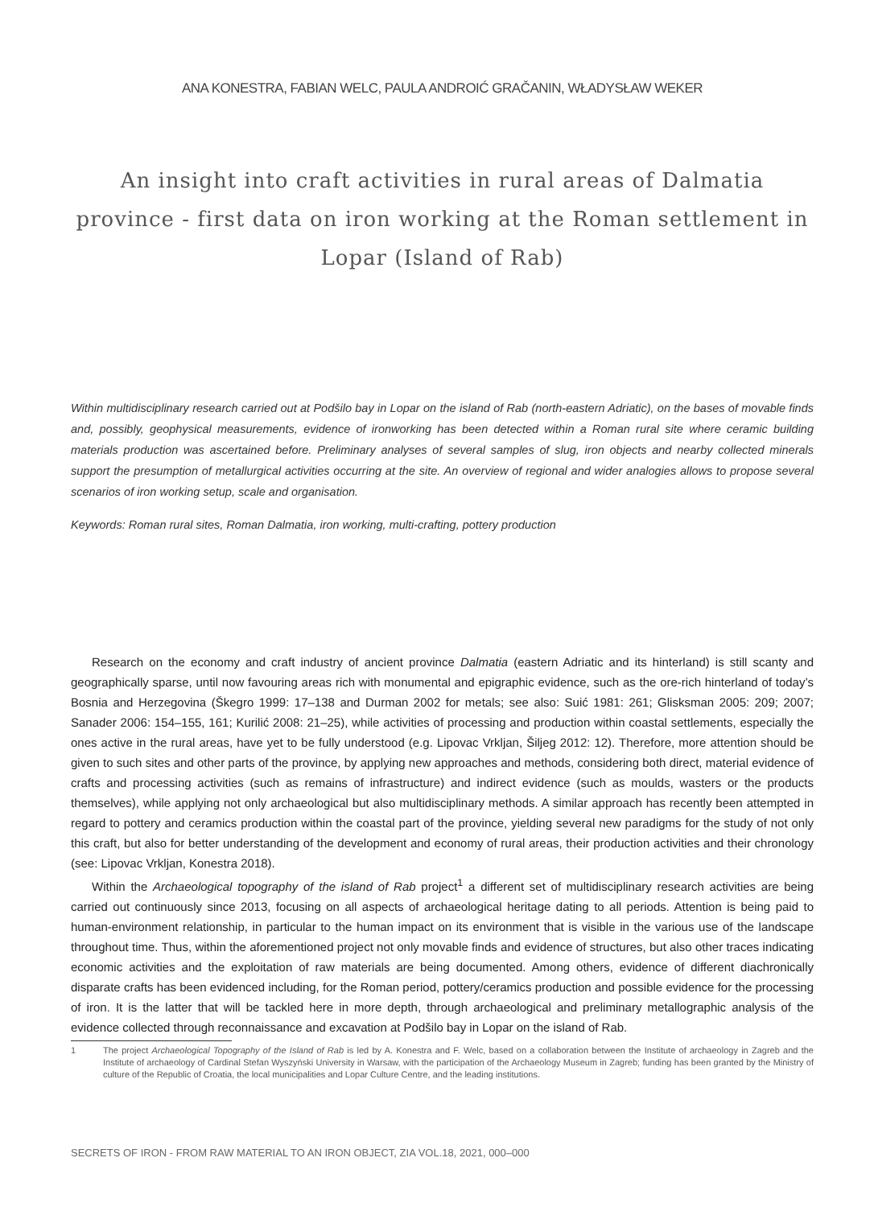ANA KONESTRA, FABIAN WELC, PAULA ANDROIĆ GRAČANIN, WŁADYSŁAW WEKER
An insight into craft activities in rural areas of Dalmatia province - first data on iron working at the Roman settlement in Lopar (Island of Rab)
Within multidisciplinary research carried out at Podšilo bay in Lopar on the island of Rab (north-eastern Adriatic), on the bases of movable finds and, possibly, geophysical measurements, evidence of ironworking has been detected within a Roman rural site where ceramic building materials production was ascertained before. Preliminary analyses of several samples of slug, iron objects and nearby collected minerals support the presumption of metallurgical activities occurring at the site. An overview of regional and wider analogies allows to propose several scenarios of iron working setup, scale and organisation.
Keywords: Roman rural sites, Roman Dalmatia, iron working, multi-crafting, pottery production
Research on the economy and craft industry of ancient province Dalmatia (eastern Adriatic and its hinterland) is still scanty and geographically sparse, until now favouring areas rich with monumental and epigraphic evidence, such as the ore-rich hinterland of today’s Bosnia and Herzegovina (Škegro 1999: 17–138 and Durman 2002 for metals; see also: Suić 1981: 261; Glisksman 2005: 209; 2007; Sanader 2006: 154–155, 161; Kurilić 2008: 21–25), while activities of processing and production within coastal settlements, especially the ones active in the rural areas, have yet to be fully understood (e.g. Lipovac Vrkljan, Šiljeg 2012: 12). Therefore, more attention should be given to such sites and other parts of the province, by applying new approaches and methods, considering both direct, material evidence of crafts and processing activities (such as remains of infrastructure) and indirect evidence (such as moulds, wasters or the products themselves), while applying not only archaeological but also multidisciplinary methods. A similar approach has recently been attempted in regard to pottery and ceramics production within the coastal part of the province, yielding several new paradigms for the study of not only this craft, but also for better understanding of the development and economy of rural areas, their production activities and their chronology (see: Lipovac Vrkljan, Konestra 2018).
Within the Archaeological topography of the island of Rab project<sup>1</sup> a different set of multidisciplinary research activities are being carried out continuously since 2013, focusing on all aspects of archaeological heritage dating to all periods. Attention is being paid to human-environment relationship, in particular to the human impact on its environment that is visible in the various use of the landscape throughout time. Thus, within the aforementioned project not only movable finds and evidence of structures, but also other traces indicating economic activities and the exploitation of raw materials are being documented. Among others, evidence of different diachronically disparate crafts has been evidenced including, for the Roman period, pottery/ceramics production and possible evidence for the processing of iron. It is the latter that will be tackled here in more depth, through archaeological and preliminary metallographic analysis of the evidence collected through reconnaissance and excavation at Podšilo bay in Lopar on the island of Rab.
1 The project Archaeological Topography of the Island of Rab is led by A. Konestra and F. Welc, based on a collaboration between the Institute of archaeology in Zagreb and the Institute of archaeology of Cardinal Stefan Wyszyński University in Warsaw, with the participation of the Archaeology Museum in Zagreb; funding has been granted by the Ministry of culture of the Republic of Croatia, the local municipalities and Lopar Culture Centre, and the leading institutions.
SECRETS OF IRON - FROM RAW MATERIAL TO AN IRON OBJECT, ZIA VOL.18, 2021, 000–000